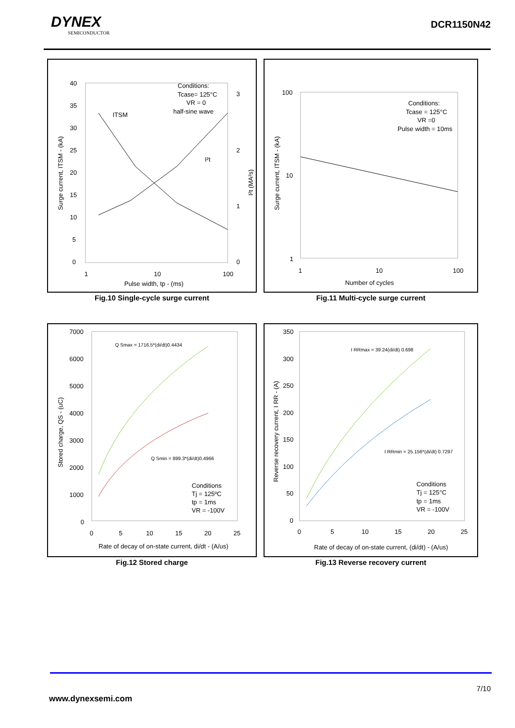DYNEX
SEMICONDUCTOR
DCR1150N42
40
35
30
25
20
15
10
5
0
3
2
1
0
1
10
100
Pulse width, tp - (ms)
Conditions:
Tcase= 125°C
VR = 0
half-sine wave
ITSM
I²t
Surge current, ITSM - (kA)
I²t (MA²s)
Fig.10 Single-cycle surge current
100
10
1
1
10
100
Number of cycles
Conditions:
Tcase = 125°C
VR =0
Pulse width = 10ms
Surge current, ITSM - (kA)
Fig.11 Multi-cycle surge current
7000
6000
5000
4000
3000
2000
1000
0
0
5
10
15
20
25
Rate of decay of on-state current, di/dt - (A/us)
Q Smax = 1716.5*(di/dt)0.4434
Q Smin = 899.3*(di/dt)0.4966
Conditions
Tj = 125ºC
tp = 1ms
VR = -100V
Stored charge, QS - (uC)
Fig.12 Stored charge
350
300
250
200
150
100
50
0
0
5
10
15
20
25
Rate of decay of on-state current, (di/dt) - (A/us)
I RRmax = 39.24(di/dt) 0.698
I RRmin = 25.156*(di/dt) 0.7297
Conditions
Tj = 125°C
tp = 1ms
VR = -100V
Reverse recovery current, I RR - (A)
Fig.13 Reverse recovery current
7/10
www.dynexsemi.com